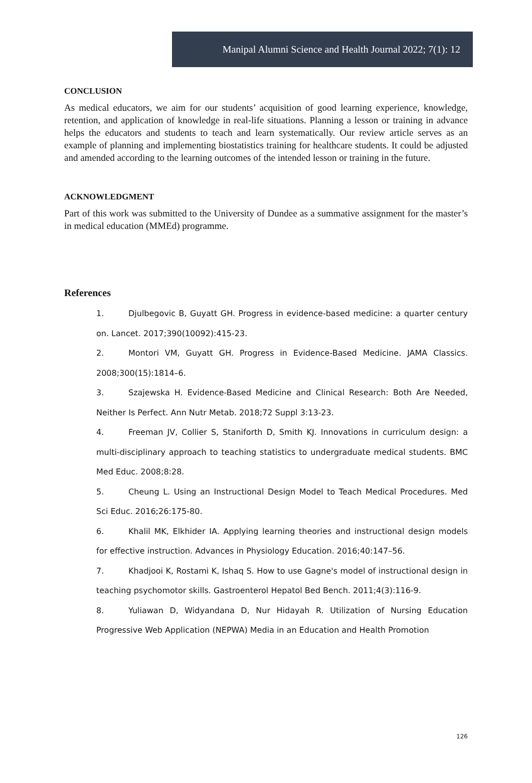Manipal Alumni Science and Health Journal 2022; 7(1): 12
CONCLUSION
As medical educators, we aim for our students’ acquisition of good learning experience, knowledge, retention, and application of knowledge in real-life situations. Planning a lesson or training in advance helps the educators and students to teach and learn systematically. Our review article serves as an example of planning and implementing biostatistics training for healthcare students. It could be adjusted and amended according to the learning outcomes of the intended lesson or training in the future.
ACKNOWLEDGMENT
Part of this work was submitted to the University of Dundee as a summative assignment for the master’s in medical education (MMEd) programme.
References
1. Djulbegovic B, Guyatt GH. Progress in evidence-based medicine: a quarter century on. Lancet. 2017;390(10092):415-23.
2. Montori VM, Guyatt GH. Progress in Evidence-Based Medicine. JAMA Classics. 2008;300(15):1814–6.
3. Szajewska H. Evidence-Based Medicine and Clinical Research: Both Are Needed, Neither Is Perfect. Ann Nutr Metab. 2018;72 Suppl 3:13-23.
4. Freeman JV, Collier S, Staniforth D, Smith KJ. Innovations in curriculum design: a multi-disciplinary approach to teaching statistics to undergraduate medical students. BMC Med Educ. 2008;8:28.
5. Cheung L. Using an Instructional Design Model to Teach Medical Procedures. Med Sci Educ. 2016;26:175-80.
6. Khalil MK, Elkhider IA. Applying learning theories and instructional design models for effective instruction. Advances in Physiology Education. 2016;40:147–56.
7. Khadjooi K, Rostami K, Ishaq S. How to use Gagne's model of instructional design in teaching psychomotor skills. Gastroenterol Hepatol Bed Bench. 2011;4(3):116-9.
8. Yuliawan D, Widyandana D, Nur Hidayah R. Utilization of Nursing Education Progressive Web Application (NEPWA) Media in an Education and Health Promotion
126